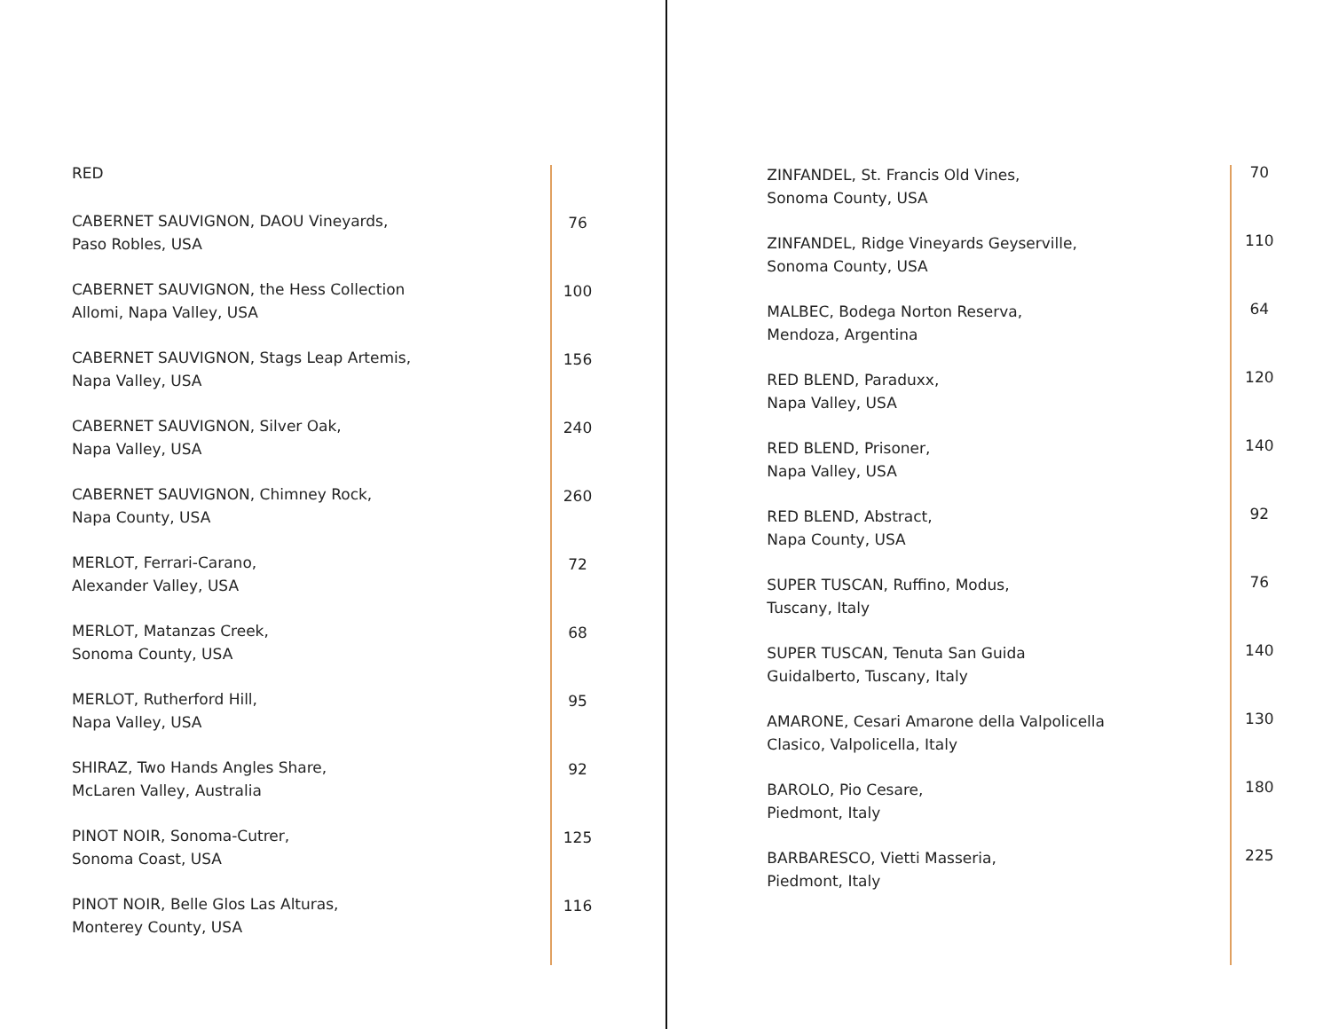RED
CABERNET SAUVIGNON, DAOU Vineyards,
Paso Robles, USA
76
CABERNET SAUVIGNON, the Hess Collection
Allomi, Napa Valley, USA
100
CABERNET SAUVIGNON, Stags Leap Artemis,
Napa Valley, USA
156
CABERNET SAUVIGNON, Silver Oak,
Napa Valley, USA
240
CABERNET SAUVIGNON, Chimney Rock,
Napa County, USA
260
MERLOT, Ferrari-Carano,
Alexander Valley, USA
72
MERLOT, Matanzas Creek,
Sonoma County, USA
68
MERLOT, Rutherford Hill,
Napa Valley, USA
95
SHIRAZ, Two Hands Angles Share,
McLaren Valley, Australia
92
PINOT NOIR, Sonoma-Cutrer,
Sonoma Coast, USA
125
PINOT NOIR, Belle Glos Las Alturas,
Monterey County, USA
116
ZINFANDEL, St. Francis Old Vines,
Sonoma County, USA
70
ZINFANDEL, Ridge Vineyards Geyserville,
Sonoma County, USA
110
MALBEC, Bodega Norton Reserva,
Mendoza, Argentina
64
RED BLEND, Paraduxx,
Napa Valley, USA
120
RED BLEND, Prisoner,
Napa Valley, USA
140
RED BLEND, Abstract,
Napa County, USA
92
SUPER TUSCAN, Ruffino, Modus,
Tuscany, Italy
76
SUPER TUSCAN, Tenuta San Guida
Guidalberto, Tuscany, Italy
140
AMARONE, Cesari Amarone della Valpolicella
Clasico, Valpolicella, Italy
130
BAROLO, Pio Cesare,
Piedmont, Italy
180
BARBARESCO, Vietti Masseria,
Piedmont, Italy
225